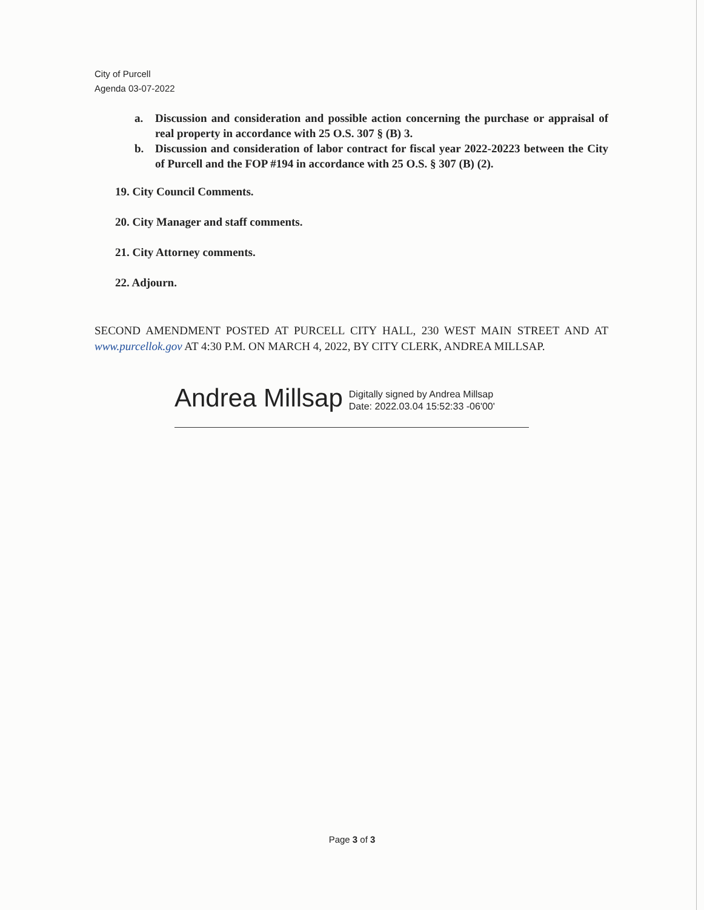City of Purcell
Agenda 03-07-2022
a. Discussion and consideration and possible action concerning the purchase or appraisal of real property in accordance with 25 O.S. 307 § (B) 3.
b. Discussion and consideration of labor contract for fiscal year 2022-20223 between the City of Purcell and the FOP #194 in accordance with 25 O.S. § 307 (B) (2).
19. City Council Comments.
20. City Manager and staff comments.
21. City Attorney comments.
22. Adjourn.
SECOND AMENDMENT POSTED AT PURCELL CITY HALL, 230 WEST MAIN STREET AND AT www.purcellok.gov AT 4:30 P.M. ON MARCH 4, 2022, BY CITY CLERK, ANDREA MILLSAP.
Andrea Millsap Digitally signed by Andrea Millsap
Date: 2022.03.04 15:52:33 -06'00'
Page 3 of 3